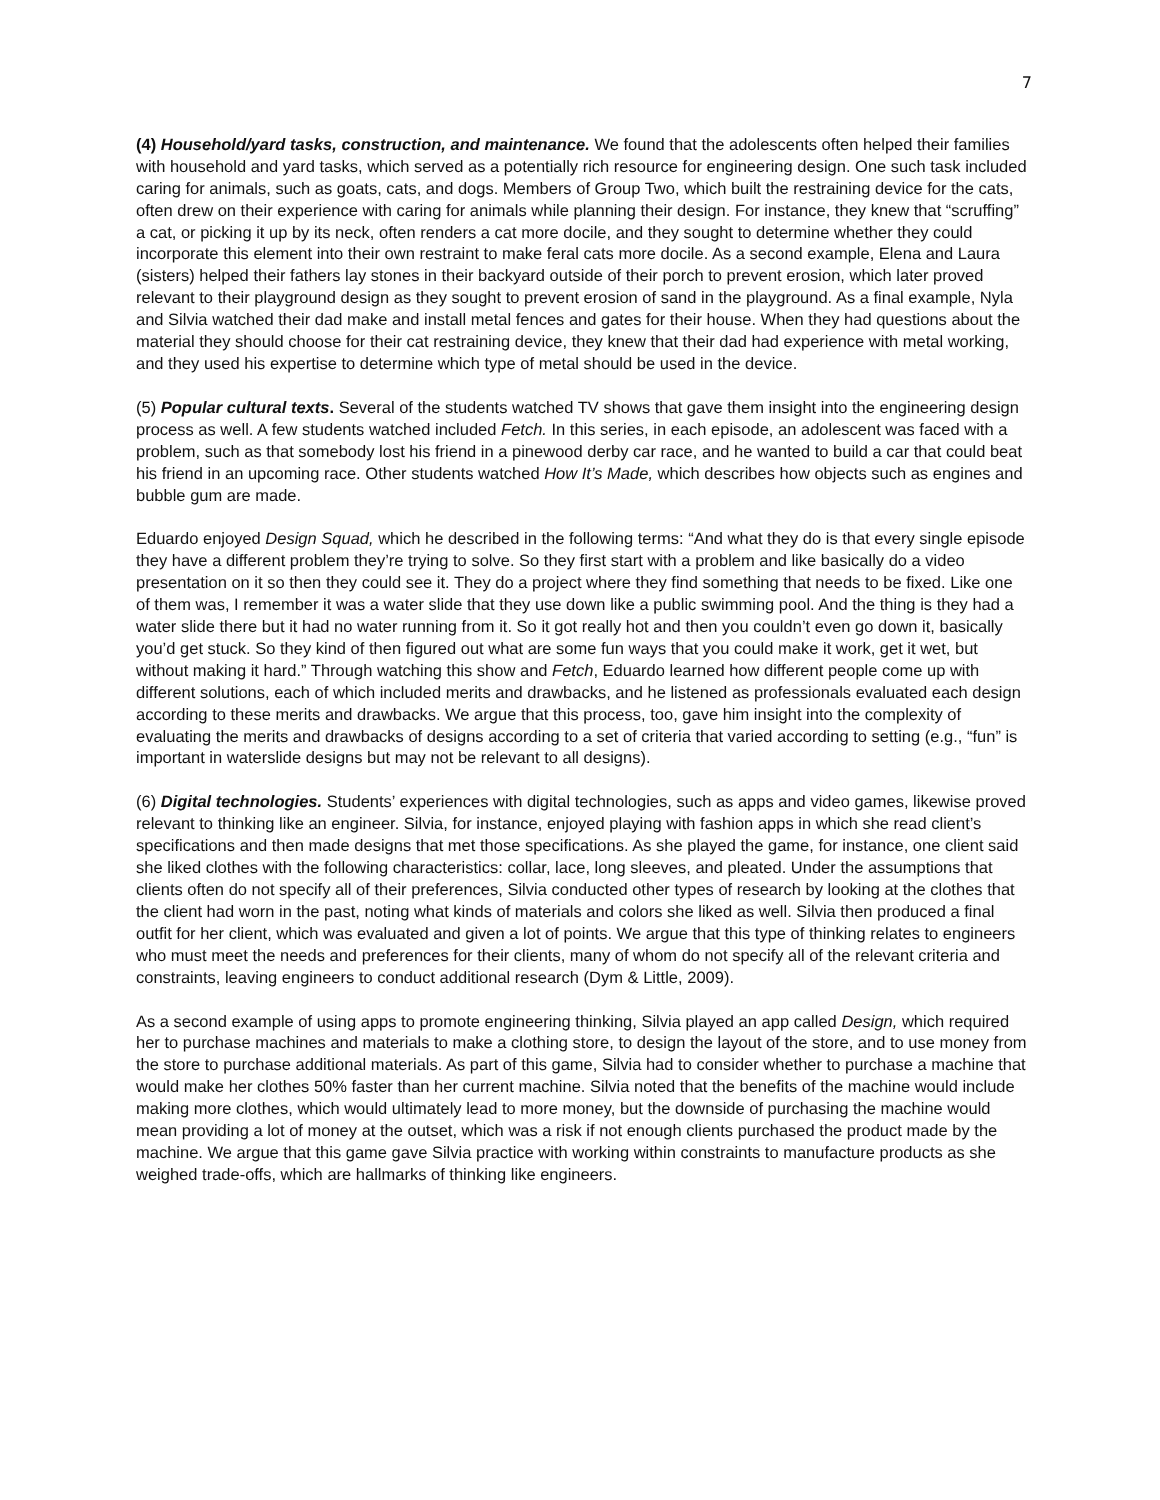7
(4) Household/yard tasks, construction, and maintenance. We found that the adolescents often helped their families with household and yard tasks, which served as a potentially rich resource for engineering design. One such task included caring for animals, such as goats, cats, and dogs. Members of Group Two, which built the restraining device for the cats, often drew on their experience with caring for animals while planning their design. For instance, they knew that “scruffing” a cat, or picking it up by its neck, often renders a cat more docile, and they sought to determine whether they could incorporate this element into their own restraint to make feral cats more docile. As a second example, Elena and Laura (sisters) helped their fathers lay stones in their backyard outside of their porch to prevent erosion, which later proved relevant to their playground design as they sought to prevent erosion of sand in the playground. As a final example, Nyla and Silvia watched their dad make and install metal fences and gates for their house. When they had questions about the material they should choose for their cat restraining device, they knew that their dad had experience with metal working, and they used his expertise to determine which type of metal should be used in the device.
(5) Popular cultural texts. Several of the students watched TV shows that gave them insight into the engineering design process as well. A few students watched included Fetch. In this series, in each episode, an adolescent was faced with a problem, such as that somebody lost his friend in a pinewood derby car race, and he wanted to build a car that could beat his friend in an upcoming race. Other students watched How It’s Made, which describes how objects such as engines and bubble gum are made.
Eduardo enjoyed Design Squad, which he described in the following terms: “And what they do is that every single episode they have a different problem they’re trying to solve. So they first start with a problem and like basically do a video presentation on it so then they could see it. They do a project where they find something that needs to be fixed. Like one of them was, I remember it was a water slide that they use down like a public swimming pool. And the thing is they had a water slide there but it had no water running from it. So it got really hot and then you couldn’t even go down it, basically you’d get stuck. So they kind of then figured out what are some fun ways that you could make it work, get it wet, but without making it hard.” Through watching this show and Fetch, Eduardo learned how different people come up with different solutions, each of which included merits and drawbacks, and he listened as professionals evaluated each design according to these merits and drawbacks. We argue that this process, too, gave him insight into the complexity of evaluating the merits and drawbacks of designs according to a set of criteria that varied according to setting (e.g., “fun” is important in waterslide designs but may not be relevant to all designs).
(6) Digital technologies. Students’ experiences with digital technologies, such as apps and video games, likewise proved relevant to thinking like an engineer. Silvia, for instance, enjoyed playing with fashion apps in which she read client’s specifications and then made designs that met those specifications. As she played the game, for instance, one client said she liked clothes with the following characteristics: collar, lace, long sleeves, and pleated. Under the assumptions that clients often do not specify all of their preferences, Silvia conducted other types of research by looking at the clothes that the client had worn in the past, noting what kinds of materials and colors she liked as well. Silvia then produced a final outfit for her client, which was evaluated and given a lot of points. We argue that this type of thinking relates to engineers who must meet the needs and preferences for their clients, many of whom do not specify all of the relevant criteria and constraints, leaving engineers to conduct additional research (Dym & Little, 2009).
As a second example of using apps to promote engineering thinking, Silvia played an app called Design, which required her to purchase machines and materials to make a clothing store, to design the layout of the store, and to use money from the store to purchase additional materials. As part of this game, Silvia had to consider whether to purchase a machine that would make her clothes 50% faster than her current machine. Silvia noted that the benefits of the machine would include making more clothes, which would ultimately lead to more money, but the downside of purchasing the machine would mean providing a lot of money at the outset, which was a risk if not enough clients purchased the product made by the machine. We argue that this game gave Silvia practice with working within constraints to manufacture products as she weighed trade-offs, which are hallmarks of thinking like engineers.